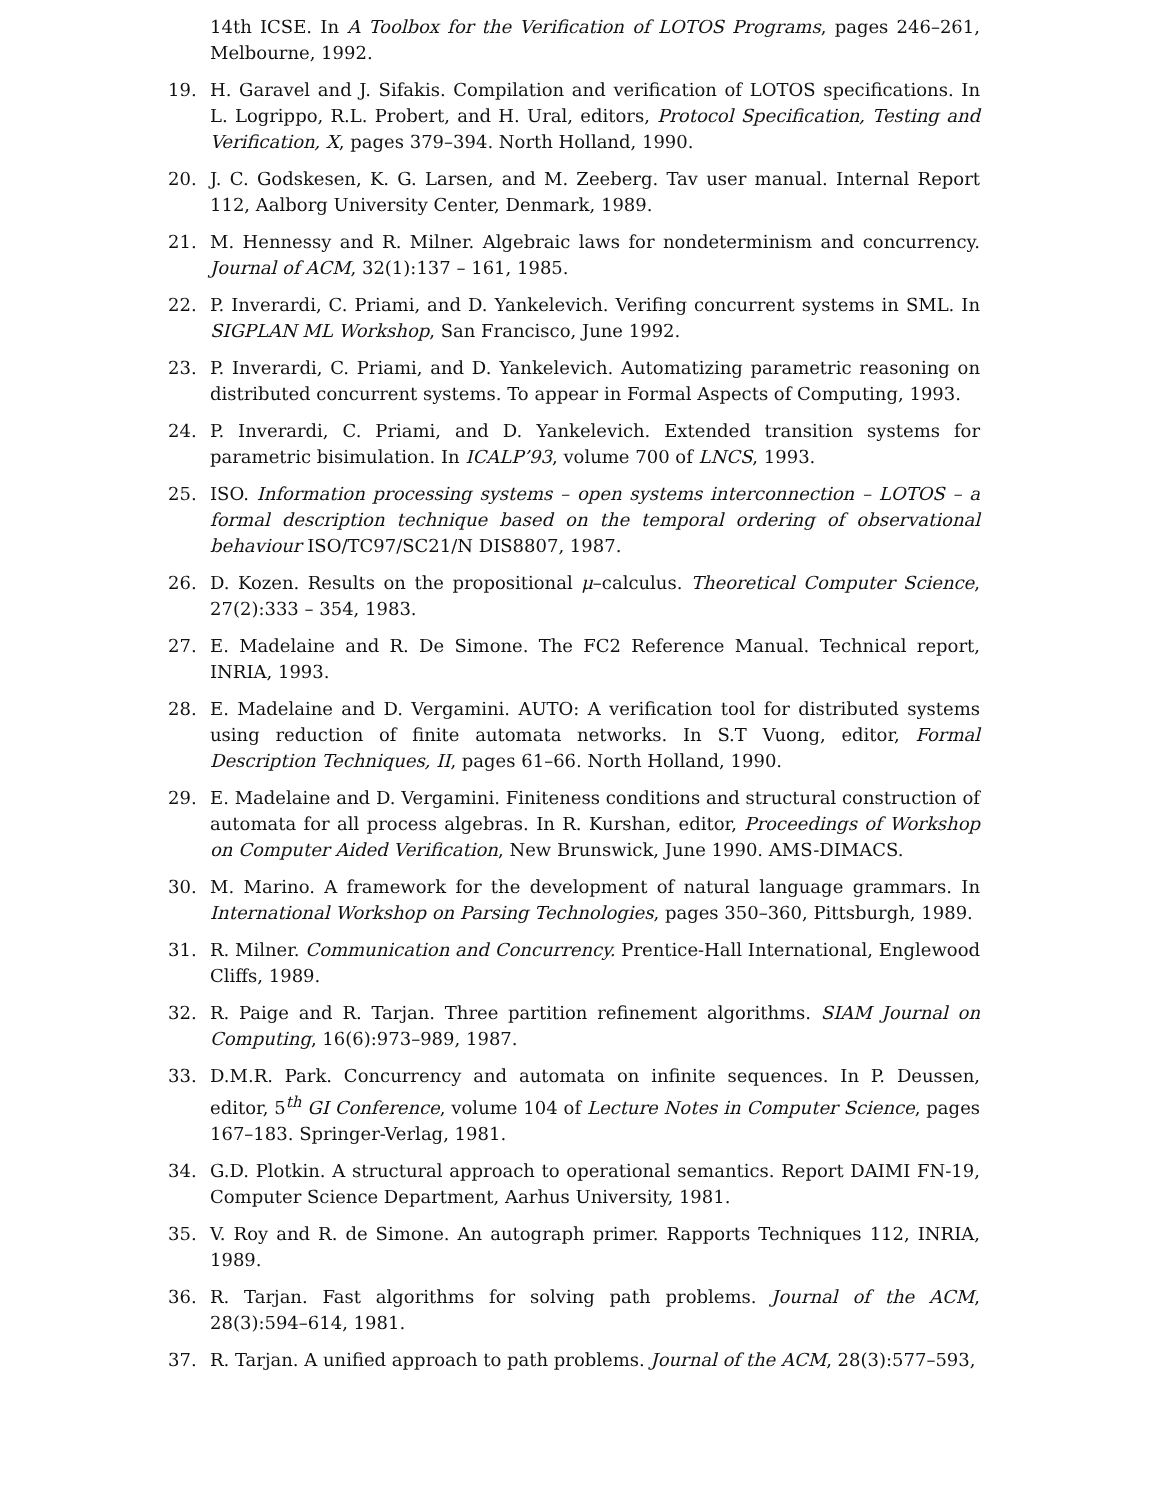14th ICSE. In A Toolbox for the Verification of LOTOS Programs, pages 246–261, Melbourne, 1992.
19. H. Garavel and J. Sifakis. Compilation and verification of LOTOS specifications. In L. Logrippo, R.L. Probert, and H. Ural, editors, Protocol Specification, Testing and Verification, X, pages 379–394. North Holland, 1990.
20. J. C. Godskesen, K. G. Larsen, and M. Zeeberg. Tav user manual. Internal Report 112, Aalborg University Center, Denmark, 1989.
21. M. Hennessy and R. Milner. Algebraic laws for nondeterminism and concurrency. Journal of ACM, 32(1):137 – 161, 1985.
22. P. Inverardi, C. Priami, and D. Yankelevich. Verifing concurrent systems in SML. In SIGPLAN ML Workshop, San Francisco, June 1992.
23. P. Inverardi, C. Priami, and D. Yankelevich. Automatizing parametric reasoning on distributed concurrent systems. To appear in Formal Aspects of Computing, 1993.
24. P. Inverardi, C. Priami, and D. Yankelevich. Extended transition systems for parametric bisimulation. In ICALP’93, volume 700 of LNCS, 1993.
25. ISO. Information processing systems – open systems interconnection – LOTOS – a formal description technique based on the temporal ordering of observational behaviour ISO/TC97/SC21/N DIS8807, 1987.
26. D. Kozen. Results on the propositional μ–calculus. Theoretical Computer Science, 27(2):333 – 354, 1983.
27. E. Madelaine and R. De Simone. The FC2 Reference Manual. Technical report, INRIA, 1993.
28. E. Madelaine and D. Vergamini. AUTO: A verification tool for distributed systems using reduction of finite automata networks. In S.T Vuong, editor, Formal Description Techniques, II, pages 61–66. North Holland, 1990.
29. E. Madelaine and D. Vergamini. Finiteness conditions and structural construction of automata for all process algebras. In R. Kurshan, editor, Proceedings of Workshop on Computer Aided Verification, New Brunswick, June 1990. AMS-DIMACS.
30. M. Marino. A framework for the development of natural language grammars. In International Workshop on Parsing Technologies, pages 350–360, Pittsburgh, 1989.
31. R. Milner. Communication and Concurrency. Prentice-Hall International, Englewood Cliffs, 1989.
32. R. Paige and R. Tarjan. Three partition refinement algorithms. SIAM Journal on Computing, 16(6):973–989, 1987.
33. D.M.R. Park. Concurrency and automata on infinite sequences. In P. Deussen, editor, 5<sup>th</sup> GI Conference, volume 104 of Lecture Notes in Computer Science, pages 167–183. Springer-Verlag, 1981.
34. G.D. Plotkin. A structural approach to operational semantics. Report DAIMI FN-19, Computer Science Department, Aarhus University, 1981.
35. V. Roy and R. de Simone. An autograph primer. Rapports Techniques 112, INRIA, 1989.
36. R. Tarjan. Fast algorithms for solving path problems. Journal of the ACM, 28(3):594–614, 1981.
37. R. Tarjan. A unified approach to path problems. Journal of the ACM, 28(3):577–593,